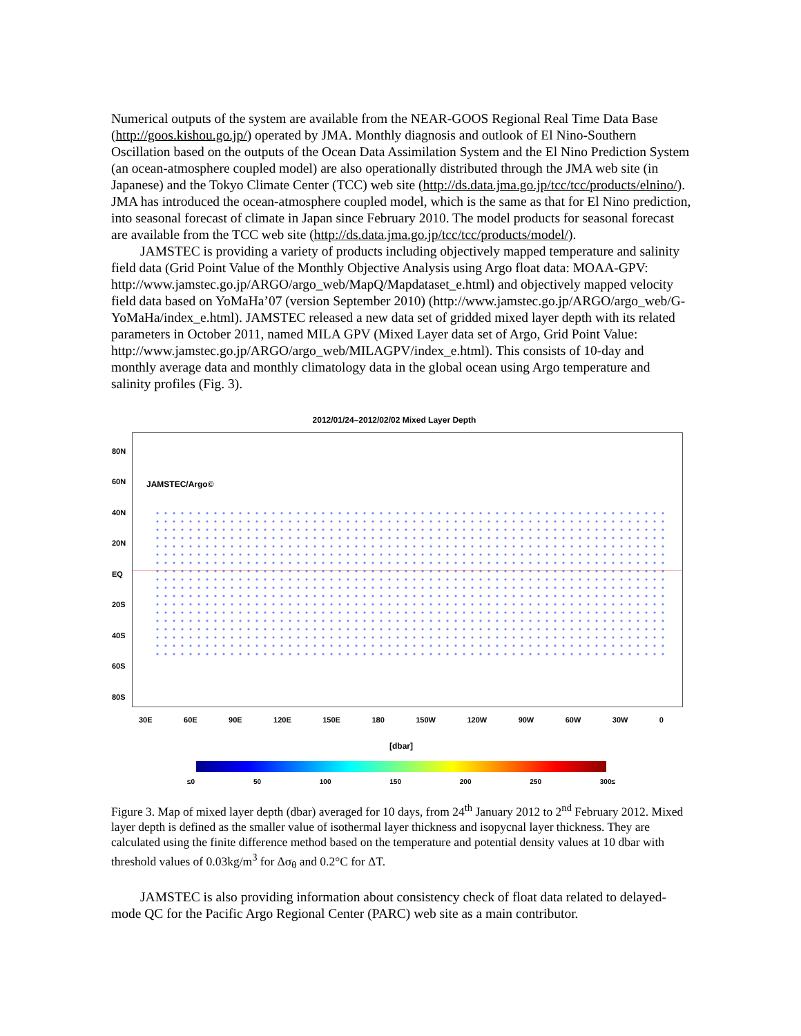Numerical outputs of the system are available from the NEAR-GOOS Regional Real Time Data Base (http://goos.kishou.go.jp/) operated by JMA. Monthly diagnosis and outlook of El Nino-Southern Oscillation based on the outputs of the Ocean Data Assimilation System and the El Nino Prediction System (an ocean-atmosphere coupled model) are also operationally distributed through the JMA web site (in Japanese) and the Tokyo Climate Center (TCC) web site (http://ds.data.jma.go.jp/tcc/tcc/products/elnino/). JMA has introduced the ocean-atmosphere coupled model, which is the same as that for El Nino prediction, into seasonal forecast of climate in Japan since February 2010. The model products for seasonal forecast are available from the TCC web site (http://ds.data.jma.go.jp/tcc/tcc/products/model/).
JAMSTEC is providing a variety of products including objectively mapped temperature and salinity field data (Grid Point Value of the Monthly Objective Analysis using Argo float data: MOAA-GPV: http://www.jamstec.go.jp/ARGO/argo_web/MapQ/Mapdataset_e.html) and objectively mapped velocity field data based on YoMaHa’07 (version September 2010) (http://www.jamstec.go.jp/ARGO/argo_web/G-YoMaHa/index_e.html). JAMSTEC released a new data set of gridded mixed layer depth with its related parameters in October 2011, named MILA GPV (Mixed Layer data set of Argo, Grid Point Value: http://www.jamstec.go.jp/ARGO/argo_web/MILAGPV/index_e.html). This consists of 10-day and monthly average data and monthly climatology data in the global ocean using Argo temperature and salinity profiles (Fig. 3).
2012/01/24–2012/02/02 Mixed Layer Depth
80N
60N
40N
20N
EQ
20S
40S
60S
80S
JAMSTEC/Argo©
30E 60E 90E 120E 150E 180 150W 120W 90W 60W 30W 0
[dbar]
≤0 50 100 150 200 250 300≤
Figure 3. Map of mixed layer depth (dbar) averaged for 10 days, from 24<sup>th</sup> January 2012 to 2<sup>nd</sup> February 2012. Mixed layer depth is defined as the smaller value of isothermal layer thickness and isopycnal layer thickness. They are calculated using the finite difference method based on the temperature and potential density values at 10 dbar with threshold values of 0.03kg/m<sup>3</sup> for Δσ<sub>θ</sub> and 0.2°C for ΔT.
JAMSTEC is also providing information about consistency check of float data related to delayed-mode QC for the Pacific Argo Regional Center (PARC) web site as a main contributor.